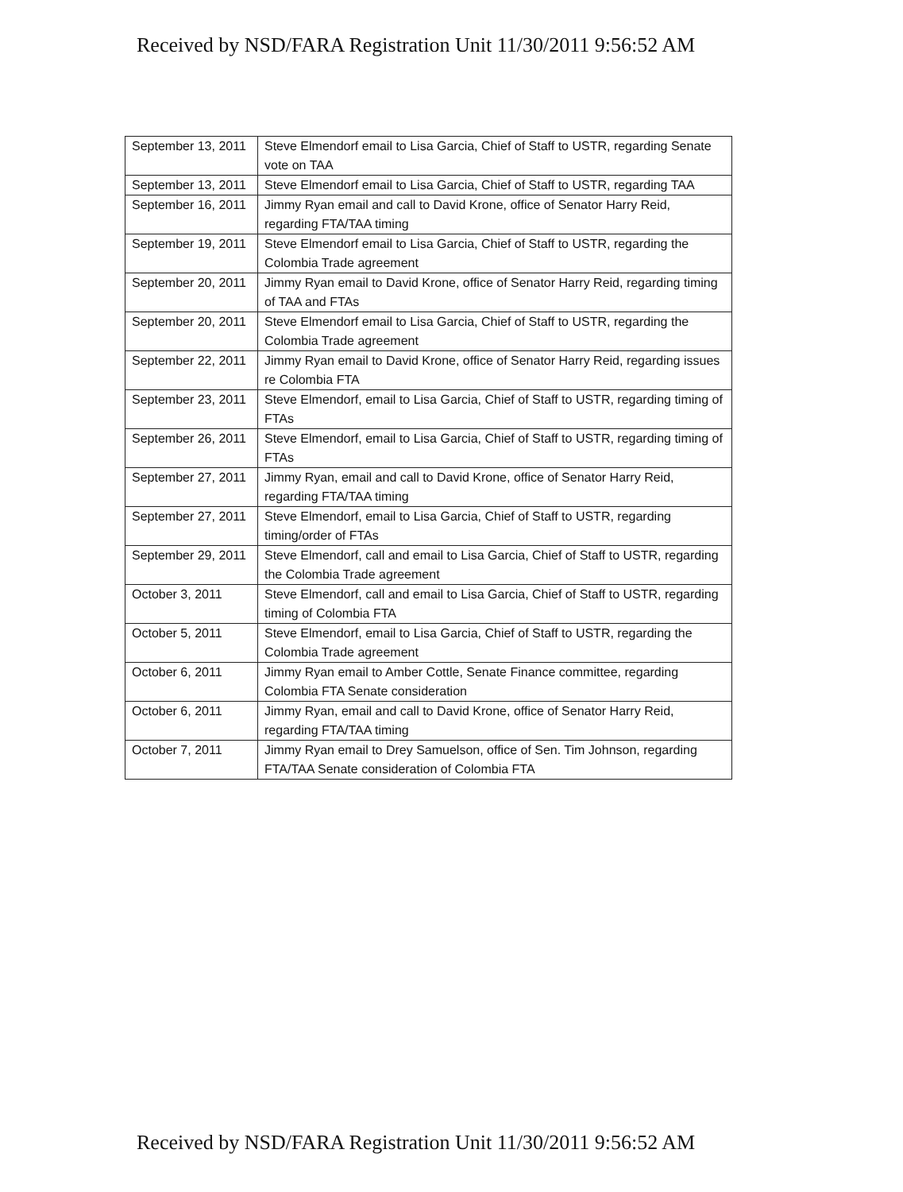Received by NSD/FARA Registration Unit 11/30/2011 9:56:52 AM
| September 13, 2011 | Steve Elmendorf email to Lisa Garcia, Chief of Staff to USTR, regarding Senate vote on TAA |
| September 13, 2011 | Steve Elmendorf email to Lisa Garcia, Chief of Staff to USTR, regarding TAA |
| September 16, 2011 | Jimmy Ryan email and call to David Krone, office of Senator Harry Reid, regarding FTA/TAA timing |
| September 19, 2011 | Steve Elmendorf email to Lisa Garcia, Chief of Staff to USTR, regarding the Colombia Trade agreement |
| September 20, 2011 | Jimmy Ryan email to David Krone, office of Senator Harry Reid, regarding timing of TAA and FTAs |
| September 20, 2011 | Steve Elmendorf email to Lisa Garcia, Chief of Staff to USTR, regarding the Colombia Trade agreement |
| September 22, 2011 | Jimmy Ryan email to David Krone, office of Senator Harry Reid, regarding issues re Colombia FTA |
| September 23, 2011 | Steve Elmendorf, email to Lisa Garcia, Chief of Staff to USTR, regarding timing of FTAs |
| September 26, 2011 | Steve Elmendorf, email to Lisa Garcia, Chief of Staff to USTR, regarding timing of FTAs |
| September 27, 2011 | Jimmy Ryan, email and call to David Krone, office of Senator Harry Reid, regarding FTA/TAA timing |
| September 27, 2011 | Steve Elmendorf, email to Lisa Garcia, Chief of Staff to USTR, regarding timing/order of FTAs |
| September 29, 2011 | Steve Elmendorf, call and email to Lisa Garcia, Chief of Staff to USTR, regarding the Colombia Trade agreement |
| October 3, 2011 | Steve Elmendorf, call and email to Lisa Garcia, Chief of Staff to USTR, regarding timing of Colombia FTA |
| October 5, 2011 | Steve Elmendorf, email to Lisa Garcia, Chief of Staff to USTR, regarding the Colombia Trade agreement |
| October 6, 2011 | Jimmy Ryan email to Amber Cottle, Senate Finance committee, regarding Colombia FTA Senate consideration |
| October 6, 2011 | Jimmy Ryan, email and call to David Krone, office of Senator Harry Reid, regarding FTA/TAA timing |
| October 7, 2011 | Jimmy Ryan email to Drey Samuelson, office of Sen. Tim Johnson, regarding FTA/TAA Senate consideration of Colombia FTA |
Received by NSD/FARA Registration Unit 11/30/2011 9:56:52 AM